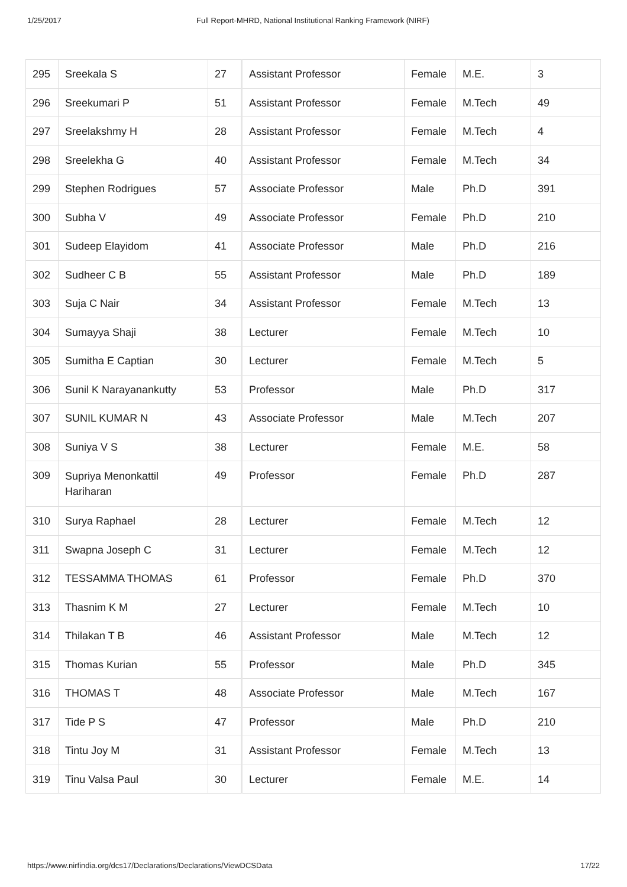1/25/2017 Full Report-MHRD, National Institutional Ranking Framework (NIRF)
| 295 | Sreekala S | 27 | Assistant Professor | Female | M.E. | 3 |
| 296 | Sreekumari P | 51 | Assistant Professor | Female | M.Tech | 49 |
| 297 | Sreelakshmy H | 28 | Assistant Professor | Female | M.Tech | 4 |
| 298 | Sreelekha G | 40 | Assistant Professor | Female | M.Tech | 34 |
| 299 | Stephen Rodrigues | 57 | Associate Professor | Male | Ph.D | 391 |
| 300 | Subha V | 49 | Associate Professor | Female | Ph.D | 210 |
| 301 | Sudeep Elayidom | 41 | Associate Professor | Male | Ph.D | 216 |
| 302 | Sudheer C B | 55 | Assistant Professor | Male | Ph.D | 189 |
| 303 | Suja C Nair | 34 | Assistant Professor | Female | M.Tech | 13 |
| 304 | Sumayya Shaji | 38 | Lecturer | Female | M.Tech | 10 |
| 305 | Sumitha E Captian | 30 | Lecturer | Female | M.Tech | 5 |
| 306 | Sunil K Narayanankutty | 53 | Professor | Male | Ph.D | 317 |
| 307 | SUNIL KUMAR N | 43 | Associate Professor | Male | M.Tech | 207 |
| 308 | Suniya V S | 38 | Lecturer | Female | M.E. | 58 |
| 309 | Supriya Menonkattil Hariharan | 49 | Professor | Female | Ph.D | 287 |
| 310 | Surya Raphael | 28 | Lecturer | Female | M.Tech | 12 |
| 311 | Swapna Joseph C | 31 | Lecturer | Female | M.Tech | 12 |
| 312 | TESSAMMA THOMAS | 61 | Professor | Female | Ph.D | 370 |
| 313 | Thasnim K M | 27 | Lecturer | Female | M.Tech | 10 |
| 314 | Thilakan T B | 46 | Assistant Professor | Male | M.Tech | 12 |
| 315 | Thomas Kurian | 55 | Professor | Male | Ph.D | 345 |
| 316 | THOMAS T | 48 | Associate Professor | Male | M.Tech | 167 |
| 317 | Tide P S | 47 | Professor | Male | Ph.D | 210 |
| 318 | Tintu Joy M | 31 | Assistant Professor | Female | M.Tech | 13 |
| 319 | Tinu Valsa Paul | 30 | Lecturer | Female | M.E. | 14 |
https://www.nirfindia.org/dcs17/Declarations/Declarations/ViewDCSData 17/22